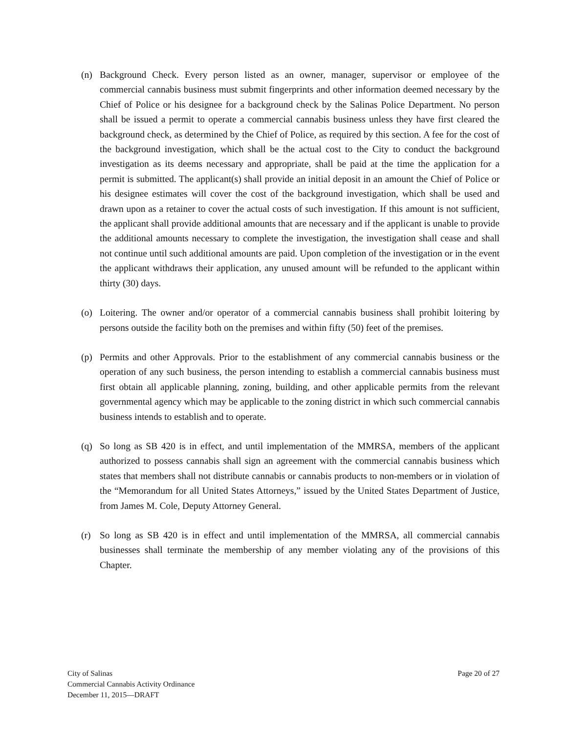(n) Background Check. Every person listed as an owner, manager, supervisor or employee of the commercial cannabis business must submit fingerprints and other information deemed necessary by the Chief of Police or his designee for a background check by the Salinas Police Department. No person shall be issued a permit to operate a commercial cannabis business unless they have first cleared the background check, as determined by the Chief of Police, as required by this section. A fee for the cost of the background investigation, which shall be the actual cost to the City to conduct the background investigation as its deems necessary and appropriate, shall be paid at the time the application for a permit is submitted. The applicant(s) shall provide an initial deposit in an amount the Chief of Police or his designee estimates will cover the cost of the background investigation, which shall be used and drawn upon as a retainer to cover the actual costs of such investigation. If this amount is not sufficient, the applicant shall provide additional amounts that are necessary and if the applicant is unable to provide the additional amounts necessary to complete the investigation, the investigation shall cease and shall not continue until such additional amounts are paid. Upon completion of the investigation or in the event the applicant withdraws their application, any unused amount will be refunded to the applicant within thirty (30) days.
(o) Loitering. The owner and/or operator of a commercial cannabis business shall prohibit loitering by persons outside the facility both on the premises and within fifty (50) feet of the premises.
(p) Permits and other Approvals. Prior to the establishment of any commercial cannabis business or the operation of any such business, the person intending to establish a commercial cannabis business must first obtain all applicable planning, zoning, building, and other applicable permits from the relevant governmental agency which may be applicable to the zoning district in which such commercial cannabis business intends to establish and to operate.
(q) So long as SB 420 is in effect, and until implementation of the MMRSA, members of the applicant authorized to possess cannabis shall sign an agreement with the commercial cannabis business which states that members shall not distribute cannabis or cannabis products to non-members or in violation of the “Memorandum for all United States Attorneys,” issued by the United States Department of Justice, from James M. Cole, Deputy Attorney General.
(r) So long as SB 420 is in effect and until implementation of the MMRSA, all commercial cannabis businesses shall terminate the membership of any member violating any of the provisions of this Chapter.
City of Salinas
Commercial Cannabis Activity Ordinance
December 11, 2015—DRAFT
Page 20 of 27